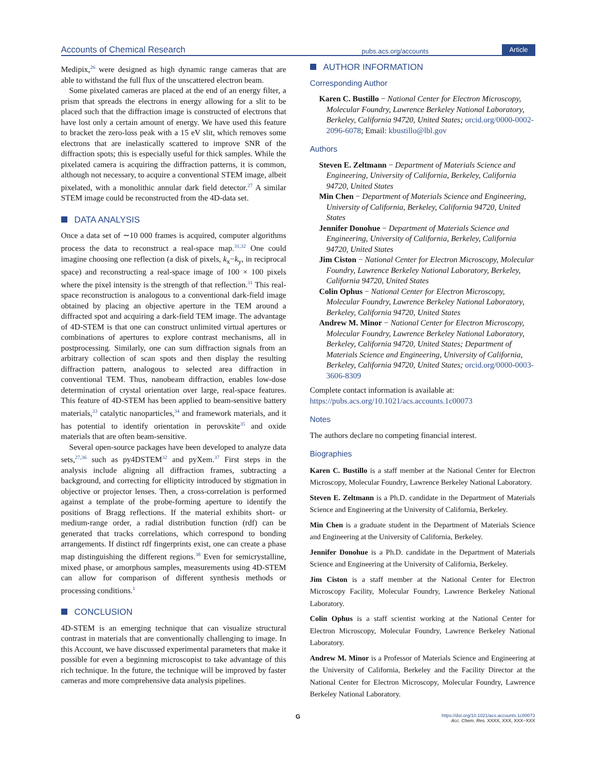Accounts of Chemical Research pubs.acs.org/accounts Article
Medipix,<sup>26</sup> were designed as high dynamic range cameras that are able to withstand the full flux of the unscattered electron beam.
Some pixelated cameras are placed at the end of an energy filter, a prism that spreads the electrons in energy allowing for a slit to be placed such that the diffraction image is constructed of electrons that have lost only a certain amount of energy. We have used this feature to bracket the zero-loss peak with a 15 eV slit, which removes some electrons that are inelastically scattered to improve SNR of the diffraction spots; this is especially useful for thick samples. While the pixelated camera is acquiring the diffraction patterns, it is common, although not necessary, to acquire a conventional STEM image, albeit pixelated, with a monolithic annular dark field detector.<sup>27</sup> A similar STEM image could be reconstructed from the 4D-data set.
DATA ANALYSIS
Once a data set of ∼10 000 frames is acquired, computer algorithms process the data to reconstruct a real-space map.<sup>31,32</sup> One could imagine choosing one reflection (a disk of pixels, k<sub>x</sub>−k<sub>y</sub>, in reciprocal space) and reconstructing a real-space image of 100 × 100 pixels where the pixel intensity is the strength of that reflection.<sup>31</sup> This real-space reconstruction is analogous to a conventional dark-field image obtained by placing an objective aperture in the TEM around a diffracted spot and acquiring a dark-field TEM image. The advantage of 4D-STEM is that one can construct unlimited virtual apertures or combinations of apertures to explore contrast mechanisms, all in postprocessing. Similarly, one can sum diffraction signals from an arbitrary collection of scan spots and then display the resulting diffraction pattern, analogous to selected area diffraction in conventional TEM. Thus, nanobeam diffraction, enables low-dose determination of crystal orientation over large, real-space features. This feature of 4D-STEM has been applied to beam-sensitive battery materials,<sup>33</sup> catalytic nanoparticles,<sup>34</sup> and framework materials, and it has potential to identify orientation in perovskite<sup>35</sup> and oxide materials that are often beam-sensitive.
Several open-source packages have been developed to analyze data sets,<sup>27,36</sup> such as py4DSTEM<sup>32</sup> and pyXem.<sup>37</sup> First steps in the analysis include aligning all diffraction frames, subtracting a background, and correcting for ellipticity introduced by stigmation in objective or projector lenses. Then, a cross-correlation is performed against a template of the probe-forming aperture to identify the positions of Bragg reflections. If the material exhibits short- or medium-range order, a radial distribution function (rdf) can be generated that tracks correlations, which correspond to bonding arrangements. If distinct rdf fingerprints exist, one can create a phase map distinguishing the different regions.<sup>38</sup> Even for semicrystalline, mixed phase, or amorphous samples, measurements using 4D-STEM can allow for comparison of different synthesis methods or processing conditions.<sup>1</sup>
CONCLUSION
4D-STEM is an emerging technique that can visualize structural contrast in materials that are conventionally challenging to image. In this Account, we have discussed experimental parameters that make it possible for even a beginning microscopist to take advantage of this rich technique. In the future, the technique will be improved by faster cameras and more comprehensive data analysis pipelines.
AUTHOR INFORMATION
Corresponding Author
Karen C. Bustillo − National Center for Electron Microscopy, Molecular Foundry, Lawrence Berkeley National Laboratory, Berkeley, California 94720, United States; orcid.org/0000-0002-2096-6078; Email: kbustillo@lbl.gov
Authors
Steven E. Zeltmann − Department of Materials Science and Engineering, University of California, Berkeley, California 94720, United States
Min Chen − Department of Materials Science and Engineering, University of California, Berkeley, California 94720, United States
Jennifer Donohue − Department of Materials Science and Engineering, University of California, Berkeley, California 94720, United States
Jim Ciston − National Center for Electron Microscopy, Molecular Foundry, Lawrence Berkeley National Laboratory, Berkeley, California 94720, United States
Colin Ophus − National Center for Electron Microscopy, Molecular Foundry, Lawrence Berkeley National Laboratory, Berkeley, California 94720, United States
Andrew M. Minor − National Center for Electron Microscopy, Molecular Foundry, Lawrence Berkeley National Laboratory, Berkeley, California 94720, United States; Department of Materials Science and Engineering, University of California, Berkeley, California 94720, United States; orcid.org/0000-0003-3606-8309
Complete contact information is available at:
https://pubs.acs.org/10.1021/acs.accounts.1c00073
Notes
The authors declare no competing financial interest.
Biographies
Karen C. Bustillo is a staff member at the National Center for Electron Microscopy, Molecular Foundry, Lawrence Berkeley National Laboratory.
Steven E. Zeltmann is a Ph.D. candidate in the Department of Materials Science and Engineering at the University of California, Berkeley.
Min Chen is a graduate student in the Department of Materials Science and Engineering at the University of California, Berkeley.
Jennifer Donohue is a Ph.D. candidate in the Department of Materials Science and Engineering at the University of California, Berkeley.
Jim Ciston is a staff member at the National Center for Electron Microscopy Facility, Molecular Foundry, Lawrence Berkeley National Laboratory.
Colin Ophus is a staff scientist working at the National Center for Electron Microscopy, Molecular Foundry, Lawrence Berkeley National Laboratory.
Andrew M. Minor is a Professor of Materials Science and Engineering at the University of California, Berkeley and the Facility Director at the National Center for Electron Microscopy, Molecular Foundry, Lawrence Berkeley National Laboratory.
Ghttps://doi.org/10.1021/acs.accounts.1c00073
Acc. Chem. Res. XXXX, XXX, XXX−XXX